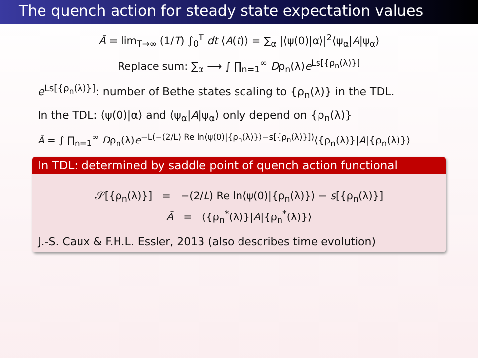The quench action for steady state expectation values
Ā = lim<sub>T→∞</sub> (1/T) ∫<sub>0</sub><sup>T</sup> dt ⟨A(t)⟩ = ∑<sub>α</sub> |⟨ψ(0)|α⟩|<sup>2</sup>⟨ψ<sub>α</sub>|A|ψ<sub>α</sub>⟩
Replace sum: ∑<sub>α</sub> ⟶ ∫ ∏<sub>n=1</sub><sup>∞</sup> Dρ<sub>n</sub>(λ)e<sup>Ls[{ρ<sub>n</sub>(λ)}]</sup>
e<sup>Ls[{ρ<sub>n</sub>(λ)}]</sup>: number of Bethe states scaling to {ρ<sub>n</sub>(λ)} in the TDL.
In the TDL: ⟨ψ(0)|α⟩ and ⟨ψ<sub>α</sub>|A|ψ<sub>α</sub>⟩ only depend on {ρ<sub>n</sub>(λ)}
Ā = ∫ ∏<sub>n=1</sub><sup>∞</sup> Dρ<sub>n</sub>(λ)e<sup>−L(−(2/L) Re ln⟨ψ(0)|{ρ<sub>n</sub>(λ)}⟩−s[{ρ<sub>n</sub>(λ)}])</sup>⟨{ρ<sub>n</sub>(λ)}|A|{ρ<sub>n</sub>(λ)}⟩
In TDL: determined by saddle point of quench action functional
𝒮[{ρ<sub>n</sub>(λ)}] = −(2/L) Re ln⟨ψ(0)|{ρ<sub>n</sub>(λ)}⟩ − s[{ρ<sub>n</sub>(λ)}]
Ā = ⟨{ρ<sub>n</sub><sup>*</sup>(λ)}|A|{ρ<sub>n</sub><sup>*</sup>(λ)}⟩
J.-S. Caux & F.H.L. Essler, 2013 (also describes time evolution)